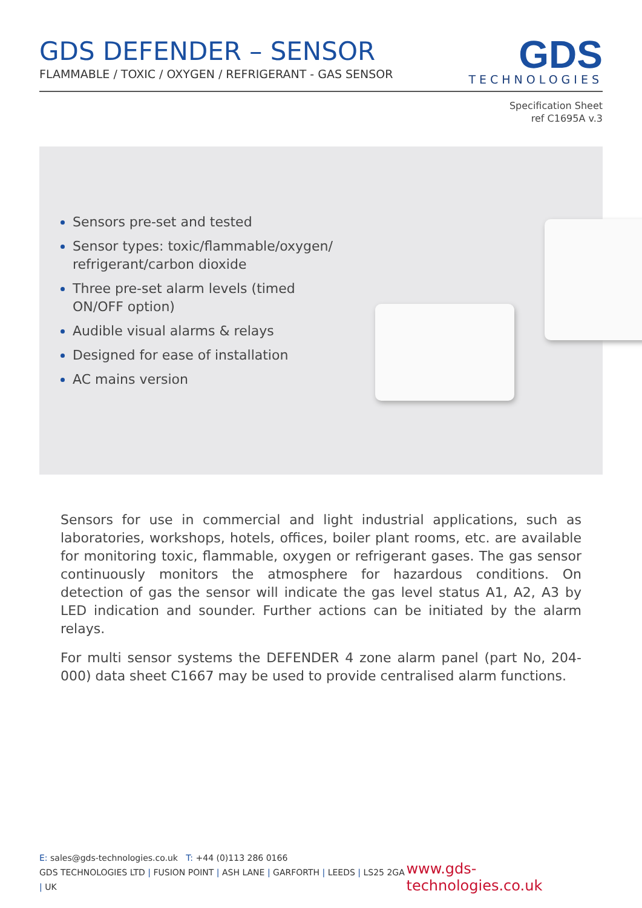GDS DEFENDER – SENSOR
FLAMMABLE / TOXIC / OXYGEN / REFRIGERANT - GAS SENSOR
GDS
TECHNOLOGIES
Specification Sheet
ref C1695A v.3
Sensors pre-set and tested
Sensor types: toxic/flammable/oxygen/ refrigerant/carbon dioxide
Three pre-set alarm levels (timed ON/OFF option)
Audible visual alarms & relays
Designed for ease of installation
AC mains version
Sensors for use in commercial and light industrial applications, such as laboratories, workshops, hotels, offices, boiler plant rooms, etc. are available for monitoring toxic, flammable, oxygen or refrigerant gases. The gas sensor continuously monitors the atmosphere for hazardous conditions. On detection of gas the sensor will indicate the gas level status A1, A2, A3 by LED indication and sounder. Further actions can be initiated by the alarm relays.
For multi sensor systems the DEFENDER 4 zone alarm panel (part No, 204-000) data sheet C1667 may be used to provide centralised alarm functions.
E: sales@gds-technologies.co.uk T: +44 (0)113 286 0166
GDS TECHNOLOGIES LTD | FUSION POINT | ASH LANE | GARFORTH | LEEDS | LS25 2GA | UK
www.gds-technologies.co.uk